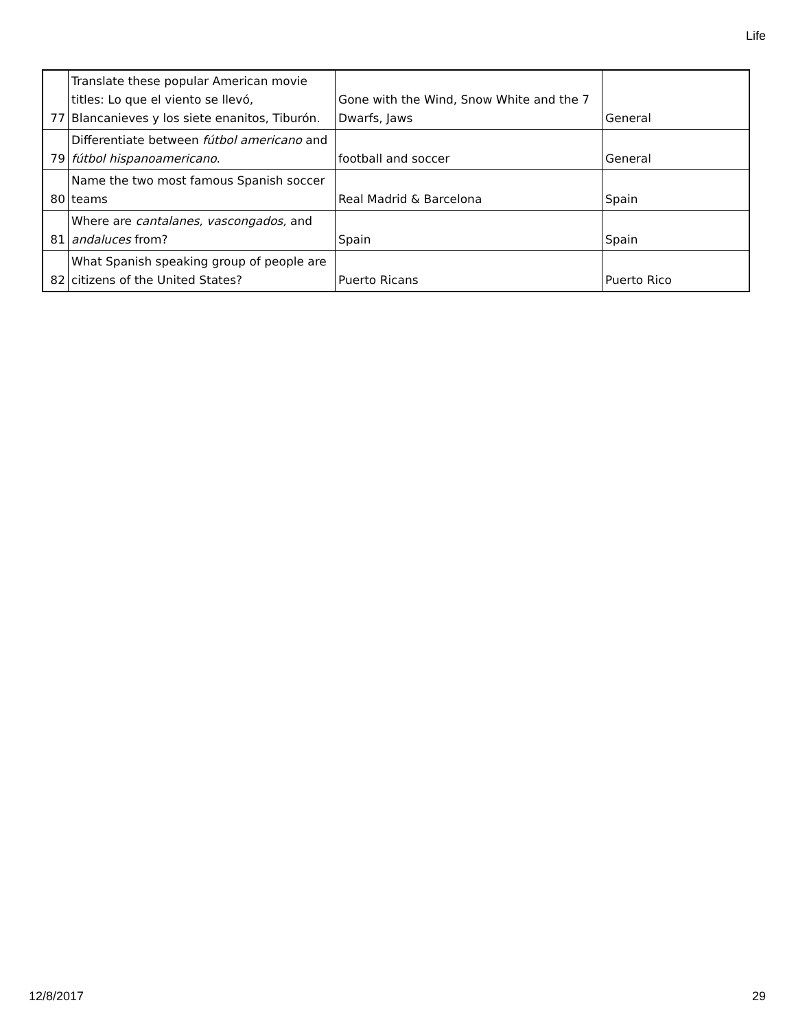Life
| 77 | Translate these popular American movie titles: Lo que el viento se llevó, Blancanieves y los siete enanitos, Tiburón. | Gone with the Wind, Snow White and the 7 Dwarfs, Jaws | General |
| 79 | Differentiate between fútbol americano and fútbol hispanoamericano. | football and soccer | General |
| 80 | Name the two most famous Spanish soccer teams | Real Madrid & Barcelona | Spain |
| 81 | Where are cantalanes, vascongados, and andaluces from? | Spain | Spain |
| 82 | What Spanish speaking group of people are citizens of the United States? | Puerto Ricans | Puerto Rico |
12/8/2017 29